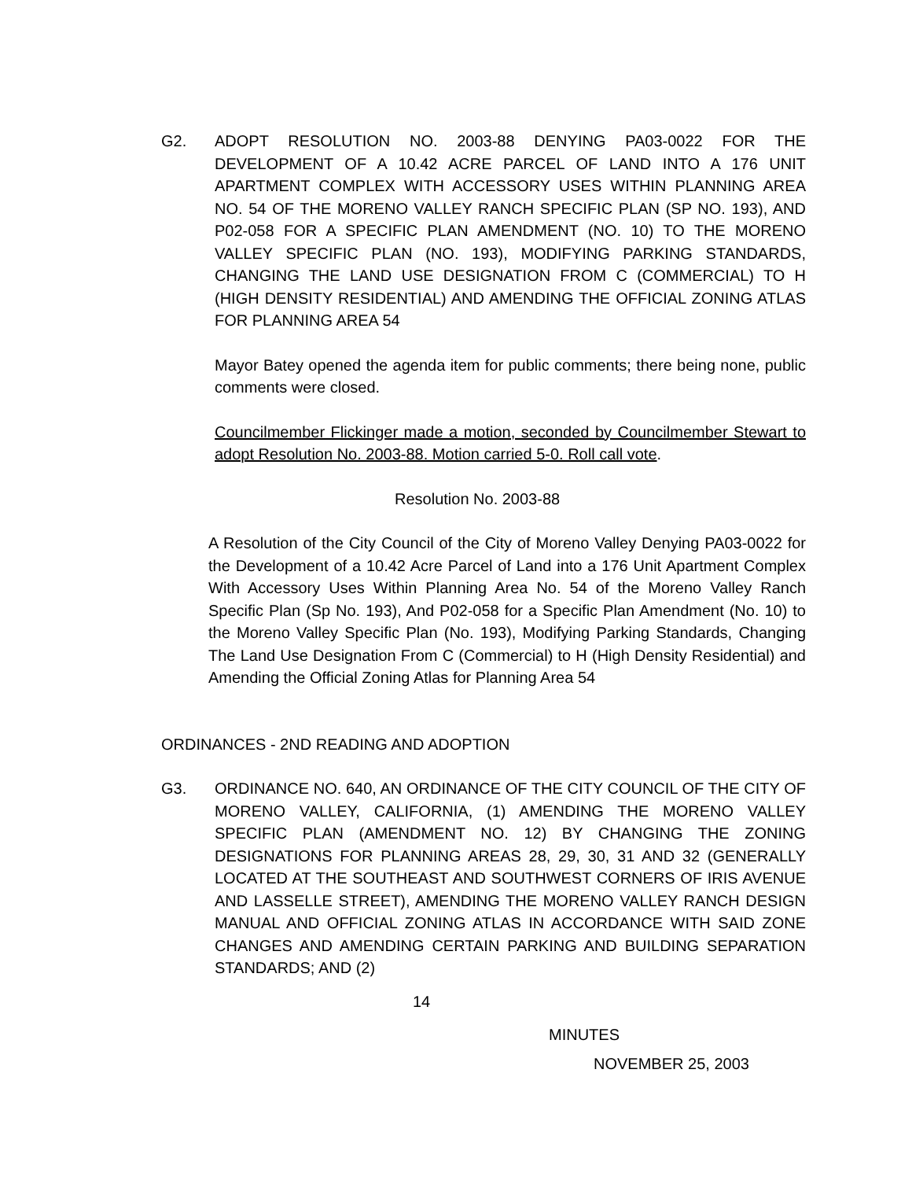G2. ADOPT RESOLUTION NO. 2003-88 DENYING PA03-0022 FOR THE DEVELOPMENT OF A 10.42 ACRE PARCEL OF LAND INTO A 176 UNIT APARTMENT COMPLEX WITH ACCESSORY USES WITHIN PLANNING AREA NO. 54 OF THE MORENO VALLEY RANCH SPECIFIC PLAN (SP NO. 193), AND P02-058 FOR A SPECIFIC PLAN AMENDMENT (NO. 10) TO THE MORENO VALLEY SPECIFIC PLAN (NO. 193), MODIFYING PARKING STANDARDS, CHANGING THE LAND USE DESIGNATION FROM C (COMMERCIAL) TO H (HIGH DENSITY RESIDENTIAL) AND AMENDING THE OFFICIAL ZONING ATLAS FOR PLANNING AREA 54
Mayor Batey opened the agenda item for public comments; there being none, public comments were closed.
Councilmember Flickinger made a motion, seconded by Councilmember Stewart to adopt Resolution No. 2003-88. Motion carried 5-0. Roll call vote.
Resolution No. 2003-88
A Resolution of the City Council of the City of Moreno Valley Denying PA03-0022 for the Development of a 10.42 Acre Parcel of Land into a 176 Unit Apartment Complex With Accessory Uses Within Planning Area No. 54 of the Moreno Valley Ranch Specific Plan (Sp No. 193), And P02-058 for a Specific Plan Amendment (No. 10) to the Moreno Valley Specific Plan (No. 193), Modifying Parking Standards, Changing The Land Use Designation From C (Commercial) to H (High Density Residential) and Amending the Official Zoning Atlas for Planning Area 54
ORDINANCES - 2ND READING AND ADOPTION
G3. ORDINANCE NO. 640, AN ORDINANCE OF THE CITY COUNCIL OF THE CITY OF MORENO VALLEY, CALIFORNIA, (1) AMENDING THE MORENO VALLEY SPECIFIC PLAN (AMENDMENT NO. 12) BY CHANGING THE ZONING DESIGNATIONS FOR PLANNING AREAS 28, 29, 30, 31 AND 32 (GENERALLY LOCATED AT THE SOUTHEAST AND SOUTHWEST CORNERS OF IRIS AVENUE AND LASSELLE STREET), AMENDING THE MORENO VALLEY RANCH DESIGN MANUAL AND OFFICIAL ZONING ATLAS IN ACCORDANCE WITH SAID ZONE CHANGES AND AMENDING CERTAIN PARKING AND BUILDING SEPARATION STANDARDS; AND (2)
14
MINUTES
NOVEMBER 25, 2003